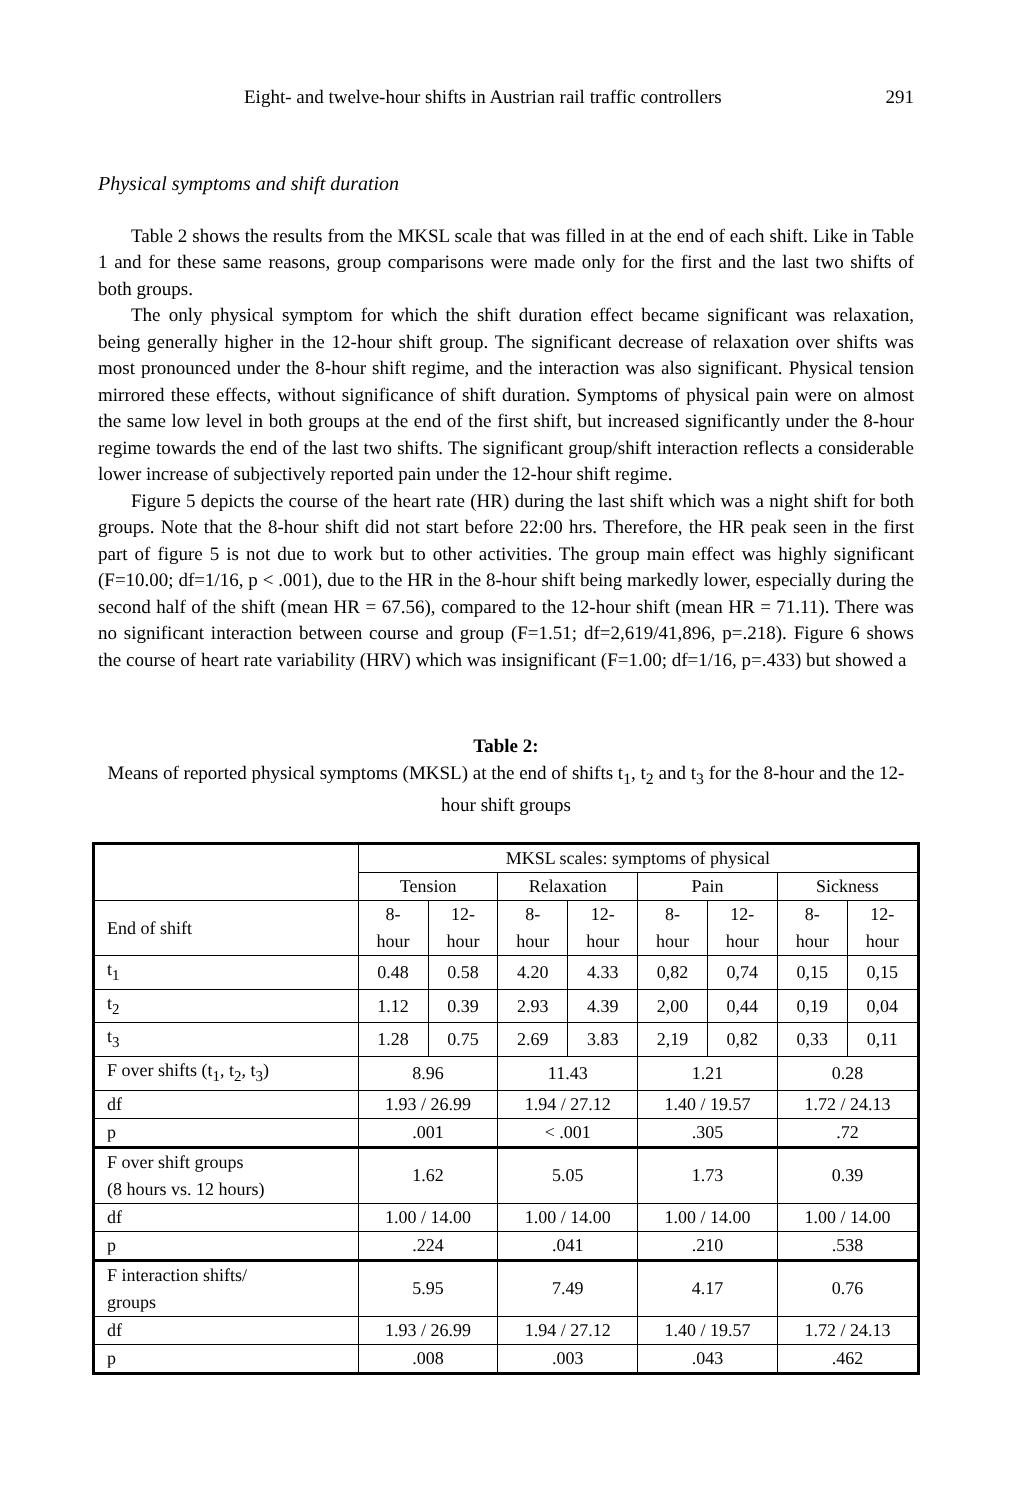Eight- and twelve-hour shifts in Austrian rail traffic controllers 291
Physical symptoms and shift duration
Table 2 shows the results from the MKSL scale that was filled in at the end of each shift. Like in Table 1 and for these same reasons, group comparisons were made only for the first and the last two shifts of both groups.
The only physical symptom for which the shift duration effect became significant was relaxation, being generally higher in the 12-hour shift group. The significant decrease of relaxation over shifts was most pronounced under the 8-hour shift regime, and the interaction was also significant. Physical tension mirrored these effects, without significance of shift duration. Symptoms of physical pain were on almost the same low level in both groups at the end of the first shift, but increased significantly under the 8-hour regime towards the end of the last two shifts. The significant group/shift interaction reflects a considerable lower increase of subjectively reported pain under the 12-hour shift regime.
Figure 5 depicts the course of the heart rate (HR) during the last shift which was a night shift for both groups. Note that the 8-hour shift did not start before 22:00 hrs. Therefore, the HR peak seen in the first part of figure 5 is not due to work but to other activities. The group main effect was highly significant (F=10.00; df=1/16, p < .001), due to the HR in the 8-hour shift being markedly lower, especially during the second half of the shift (mean HR = 67.56), compared to the 12-hour shift (mean HR = 71.11). There was no significant interaction between course and group (F=1.51; df=2,619/41,896, p=.218). Figure 6 shows the course of heart rate variability (HRV) which was insignificant (F=1.00; df=1/16, p=.433) but showed a
Table 2:
Means of reported physical symptoms (MKSL) at the end of shifts t<sub>1</sub>, t<sub>2</sub> and t<sub>3</sub> for the 8-hour and the 12-hour shift groups
| | MKSL scales: symptoms of physical | | | | | | | |
| | Tension | | Relaxation | | Pain | | Sickness | |
| End of shift | 8- hour | 12- hour | 8- hour | 12- hour | 8- hour | 12- hour | 8- hour | 12- hour |
| t<sub>1</sub> | 0.48 | 0.58 | 4.20 | 4.33 | 0,82 | 0,74 | 0,15 | 0,15 |
| t<sub>2</sub> | 1.12 | 0.39 | 2.93 | 4.39 | 2,00 | 0,44 | 0,19 | 0,04 |
| t<sub>3</sub> | 1.28 | 0.75 | 2.69 | 3.83 | 2,19 | 0,82 | 0,33 | 0,11 |
| F over shifts (t<sub>1</sub>, t<sub>2</sub>, t<sub>3</sub>) | 8.96 | | 11.43 | | 1.21 | | 0.28 | |
| df | 1.93 / 26.99 | | 1.94 / 27.12 | | 1.40 / 19.57 | | 1.72 / 24.13 | |
| p | .001 | | < .001 | | .305 | | .72 | |
| F over shift groups (8 hours vs. 12 hours) | 1.62 | | 5.05 | | 1.73 | | 0.39 | |
| df | 1.00 / 14.00 | | 1.00 / 14.00 | | 1.00 / 14.00 | | 1.00 / 14.00 | |
| p | .224 | | .041 | | .210 | | .538 | |
| F interaction shifts/ groups | 5.95 | | 7.49 | | 4.17 | | 0.76 | |
| df | 1.93 / 26.99 | | 1.94 / 27.12 | | 1.40 / 19.57 | | 1.72 / 24.13 | |
| p | .008 | | .003 | | .043 | | .462 | |